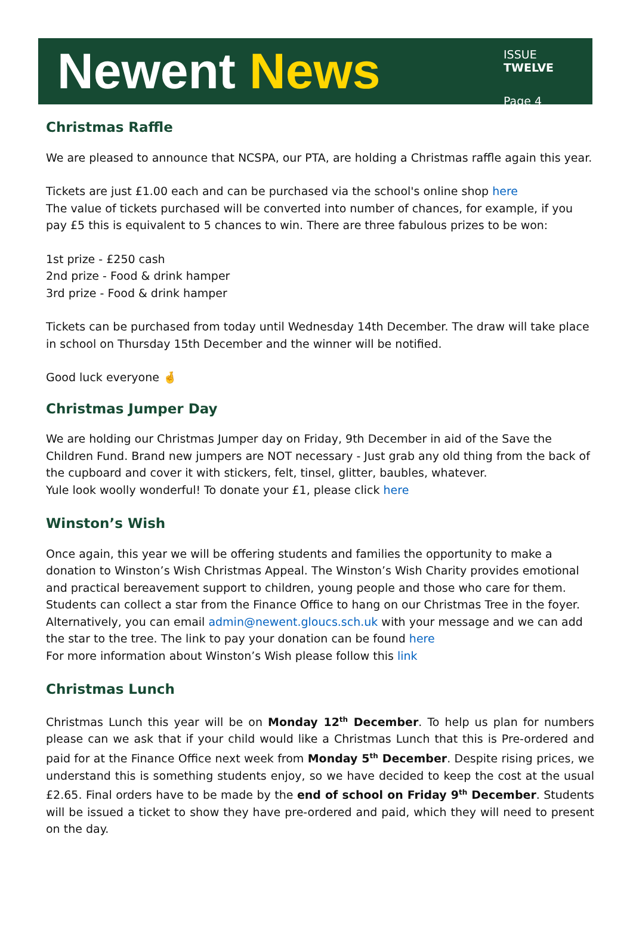Newent News
ISSUE TWELVE
Page 4
Christmas Raffle
We are pleased to announce that NCSPA, our PTA, are holding a Christmas raffle again this year.
Tickets are just £1.00 each and can be purchased via the school's online shop here
The value of tickets purchased will be converted into number of chances, for example, if you pay £5 this is equivalent to 5 chances to win. There are three fabulous prizes to be won:
1st prize - £250 cash
2nd prize - Food & drink hamper
3rd prize - Food & drink hamper
Tickets can be purchased from today until Wednesday 14th December. The draw will take place in school on Thursday 15th December and the winner will be notified.
Good luck everyone 🤞
Christmas Jumper Day
We are holding our Christmas Jumper day on Friday, 9th December in aid of the Save the Children Fund. Brand new jumpers are NOT necessary - Just grab any old thing from the back of the cupboard and cover it with stickers, felt, tinsel, glitter, baubles, whatever.
Yule look woolly wonderful! To donate your £1, please click here
Winston’s Wish
Once again, this year we will be offering students and families the opportunity to make a donation to Winston’s Wish Christmas Appeal. The Winston’s Wish Charity provides emotional and practical bereavement support to children, young people and those who care for them. Students can collect a star from the Finance Office to hang on our Christmas Tree in the foyer. Alternatively, you can email admin@newent.gloucs.sch.uk with your message and we can add the star to the tree. The link to pay your donation can be found here
For more information about Winston’s Wish please follow this link
Christmas Lunch
Christmas Lunch this year will be on Monday 12<sup>th</sup> December. To help us plan for numbers please can we ask that if your child would like a Christmas Lunch that this is Pre-ordered and paid for at the Finance Office next week from Monday 5<sup>th</sup> December. Despite rising prices, we understand this is something students enjoy, so we have decided to keep the cost at the usual £2.65. Final orders have to be made by the end of school on Friday 9<sup>th</sup> December. Students will be issued a ticket to show they have pre-ordered and paid, which they will need to present on the day.